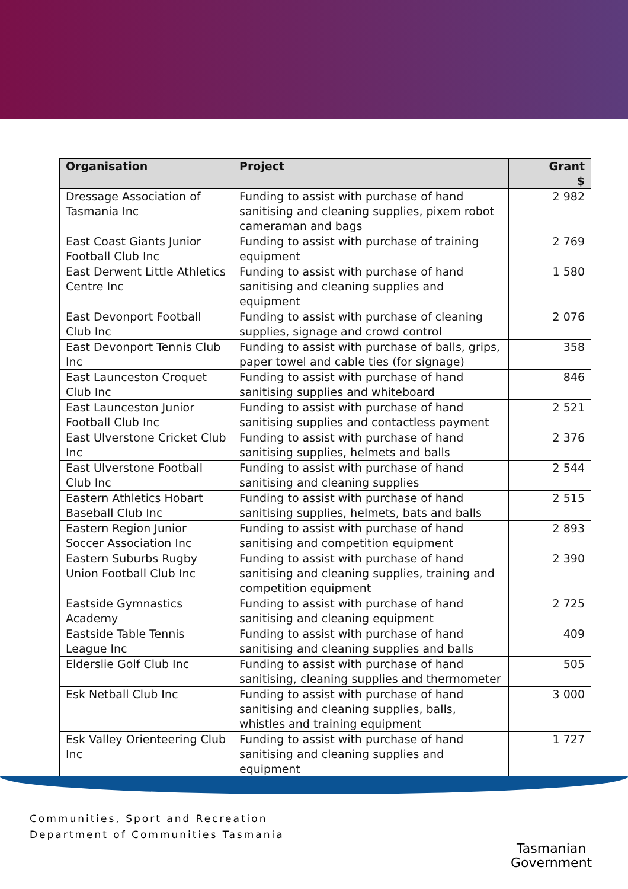| Organisation | Project | Grant $ |
| --- | --- | --- |
| Dressage Association of Tasmania Inc | Funding to assist with purchase of hand sanitising and cleaning supplies, pixem robot cameraman and bags | 2 982 |
| East Coast Giants Junior Football Club Inc | Funding to assist with purchase of training equipment | 2 769 |
| East Derwent Little Athletics Centre Inc | Funding to assist with purchase of hand sanitising and cleaning supplies and equipment | 1 580 |
| East Devonport Football Club Inc | Funding to assist with purchase of cleaning supplies, signage and crowd control | 2 076 |
| East Devonport Tennis Club Inc | Funding to assist with purchase of balls, grips, paper towel and cable ties (for signage) | 358 |
| East Launceston Croquet Club Inc | Funding to assist with purchase of hand sanitising supplies and whiteboard | 846 |
| East Launceston Junior Football Club Inc | Funding to assist with purchase of hand sanitising supplies and contactless payment | 2 521 |
| East Ulverstone Cricket Club Inc | Funding to assist with purchase of hand sanitising supplies, helmets and balls | 2 376 |
| East Ulverstone Football Club Inc | Funding to assist with purchase of hand sanitising and cleaning supplies | 2 544 |
| Eastern Athletics Hobart Baseball Club Inc | Funding to assist with purchase of hand sanitising supplies, helmets, bats and balls | 2 515 |
| Eastern Region Junior Soccer Association Inc | Funding to assist with purchase of hand sanitising and competition equipment | 2 893 |
| Eastern Suburbs Rugby Union Football Club Inc | Funding to assist with purchase of hand sanitising and cleaning supplies, training and competition equipment | 2 390 |
| Eastside Gymnastics Academy | Funding to assist with purchase of hand sanitising and cleaning equipment | 2 725 |
| Eastside Table Tennis League Inc | Funding to assist with purchase of hand sanitising and cleaning supplies and balls | 409 |
| Elderslie Golf Club Inc | Funding to assist with purchase of hand sanitising, cleaning supplies and thermometer | 505 |
| Esk Netball Club Inc | Funding to assist with purchase of hand sanitising and cleaning supplies, balls, whistles and training equipment | 3 000 |
| Esk Valley Orienteering Club Inc | Funding to assist with purchase of hand sanitising and cleaning supplies and equipment | 1 727 |
Communities, Sport and Recreation
Department of Communities Tasmania
Tasmanian
Government